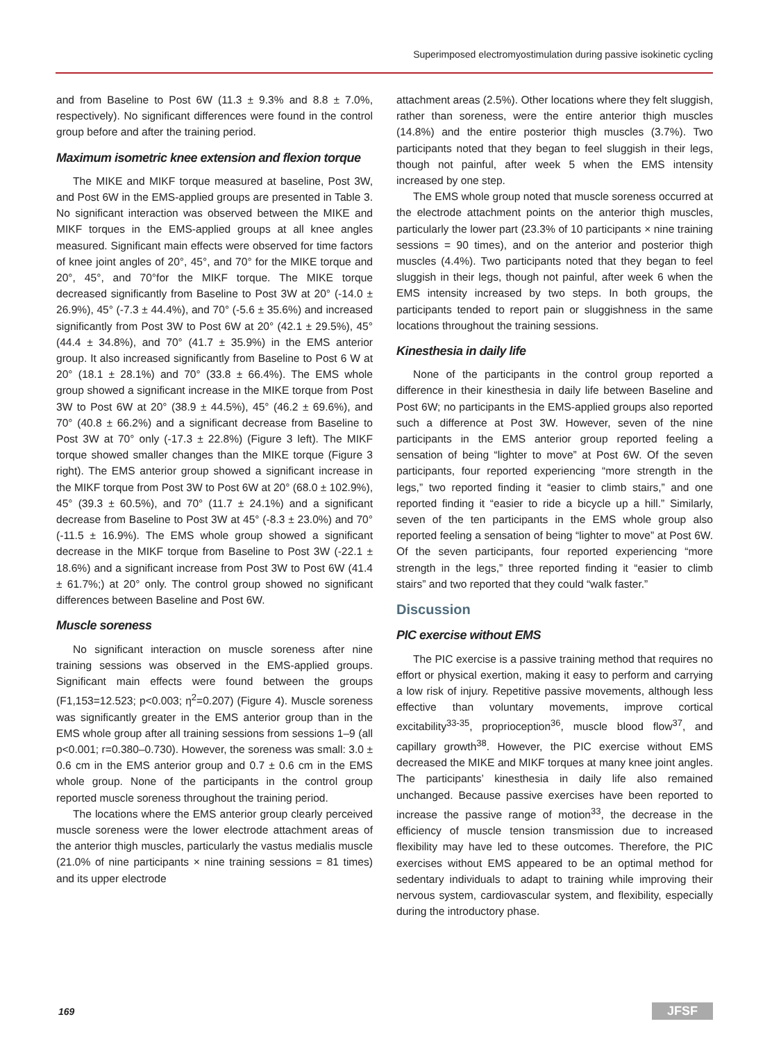Superimposed electromyostimulation during passive isokinetic cycling
and from Baseline to Post 6W (11.3 ± 9.3% and 8.8 ± 7.0%, respectively). No significant differences were found in the control group before and after the training period.
Maximum isometric knee extension and flexion torque
The MIKE and MIKF torque measured at baseline, Post 3W, and Post 6W in the EMS-applied groups are presented in Table 3. No significant interaction was observed between the MIKE and MIKF torques in the EMS-applied groups at all knee angles measured. Significant main effects were observed for time factors of knee joint angles of 20°, 45°, and 70° for the MIKE torque and 20°, 45°, and 70°for the MIKF torque. The MIKE torque decreased significantly from Baseline to Post 3W at 20° (-14.0 ± 26.9%), 45° (-7.3 ± 44.4%), and 70° (-5.6 ± 35.6%) and increased significantly from Post 3W to Post 6W at 20° (42.1 ± 29.5%), 45° (44.4 ± 34.8%), and 70° (41.7 ± 35.9%) in the EMS anterior group. It also increased significantly from Baseline to Post 6 W at 20° (18.1 ± 28.1%) and 70° (33.8 ± 66.4%). The EMS whole group showed a significant increase in the MIKE torque from Post 3W to Post 6W at 20° (38.9 ± 44.5%), 45° (46.2 ± 69.6%), and 70° (40.8 ± 66.2%) and a significant decrease from Baseline to Post 3W at 70° only (-17.3 ± 22.8%) (Figure 3 left). The MIKF torque showed smaller changes than the MIKE torque (Figure 3 right). The EMS anterior group showed a significant increase in the MIKF torque from Post 3W to Post 6W at 20° (68.0 ± 102.9%), 45° (39.3 ± 60.5%), and 70° (11.7 ± 24.1%) and a significant decrease from Baseline to Post 3W at 45° (-8.3 ± 23.0%) and 70° (-11.5 ± 16.9%). The EMS whole group showed a significant decrease in the MIKF torque from Baseline to Post 3W (-22.1 ± 18.6%) and a significant increase from Post 3W to Post 6W (41.4 ± 61.7%;) at 20° only. The control group showed no significant differences between Baseline and Post 6W.
Muscle soreness
No significant interaction on muscle soreness after nine training sessions was observed in the EMS-applied groups. Significant main effects were found between the groups (F1,153=12.523; p<0.003; η<sup>2</sup>=0.207) (Figure 4). Muscle soreness was significantly greater in the EMS anterior group than in the EMS whole group after all training sessions from sessions 1–9 (all p<0.001; r=0.380–0.730). However, the soreness was small: 3.0 ± 0.6 cm in the EMS anterior group and 0.7 ± 0.6 cm in the EMS whole group. None of the participants in the control group reported muscle soreness throughout the training period.
The locations where the EMS anterior group clearly perceived muscle soreness were the lower electrode attachment areas of the anterior thigh muscles, particularly the vastus medialis muscle (21.0% of nine participants × nine training sessions = 81 times) and its upper electrode
attachment areas (2.5%). Other locations where they felt sluggish, rather than soreness, were the entire anterior thigh muscles (14.8%) and the entire posterior thigh muscles (3.7%). Two participants noted that they began to feel sluggish in their legs, though not painful, after week 5 when the EMS intensity increased by one step.
The EMS whole group noted that muscle soreness occurred at the electrode attachment points on the anterior thigh muscles, particularly the lower part (23.3% of 10 participants × nine training sessions = 90 times), and on the anterior and posterior thigh muscles (4.4%). Two participants noted that they began to feel sluggish in their legs, though not painful, after week 6 when the EMS intensity increased by two steps. In both groups, the participants tended to report pain or sluggishness in the same locations throughout the training sessions.
Kinesthesia in daily life
None of the participants in the control group reported a difference in their kinesthesia in daily life between Baseline and Post 6W; no participants in the EMS-applied groups also reported such a difference at Post 3W. However, seven of the nine participants in the EMS anterior group reported feeling a sensation of being “lighter to move” at Post 6W. Of the seven participants, four reported experiencing “more strength in the legs,” two reported finding it “easier to climb stairs,” and one reported finding it “easier to ride a bicycle up a hill.” Similarly, seven of the ten participants in the EMS whole group also reported feeling a sensation of being “lighter to move” at Post 6W. Of the seven participants, four reported experiencing “more strength in the legs,” three reported finding it “easier to climb stairs” and two reported that they could “walk faster.”
Discussion
PIC exercise without EMS
The PIC exercise is a passive training method that requires no effort or physical exertion, making it easy to perform and carrying a low risk of injury. Repetitive passive movements, although less effective than voluntary movements, improve cortical excitability<sup>33-35</sup>, proprioception<sup>36</sup>, muscle blood flow<sup>37</sup>, and capillary growth<sup>38</sup>. However, the PIC exercise without EMS decreased the MIKE and MIKF torques at many knee joint angles. The participants’ kinesthesia in daily life also remained unchanged. Because passive exercises have been reported to increase the passive range of motion<sup>33</sup>, the decrease in the efficiency of muscle tension transmission due to increased flexibility may have led to these outcomes. Therefore, the PIC exercises without EMS appeared to be an optimal method for sedentary individuals to adapt to training while improving their nervous system, cardiovascular system, and flexibility, especially during the introductory phase.
169 JFSF